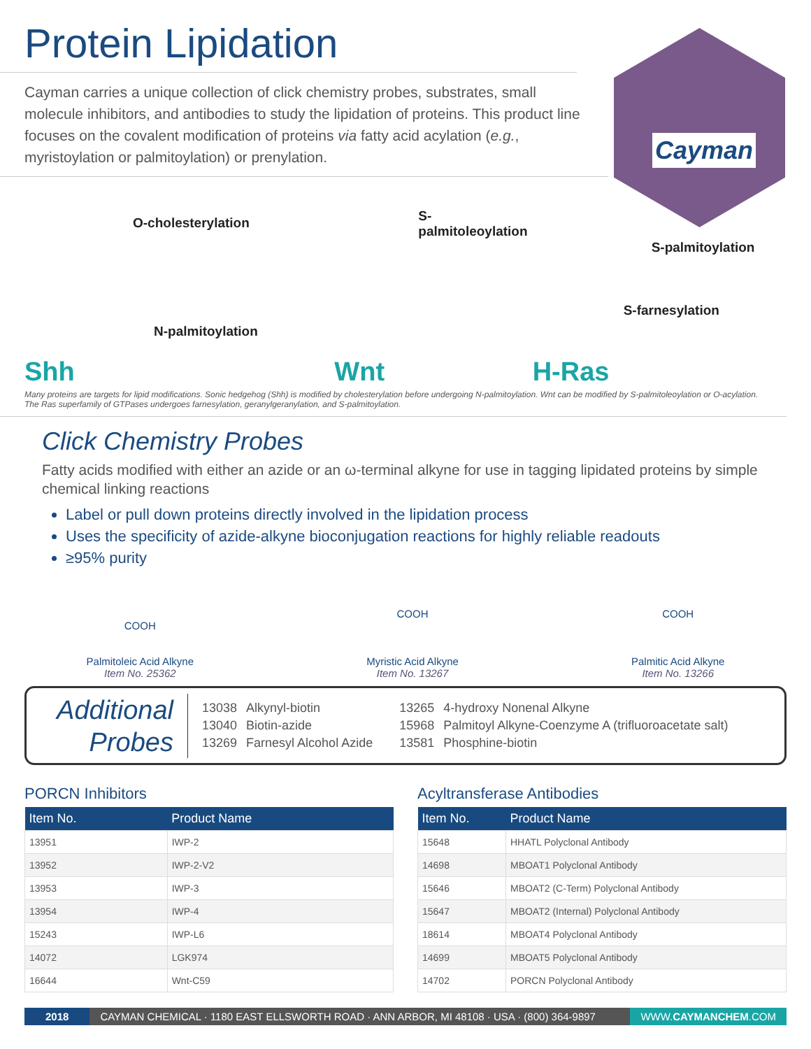Protein Lipidation
Cayman carries a unique collection of click chemistry probes, substrates, small molecule inhibitors, and antibodies to study the lipidation of proteins. This product line focuses on the covalent modification of proteins via fatty acid acylation (e.g., myristoylation or palmitoylation) or prenylation.
Cayman
O-cholesterylation
N-palmitoylation
Shh
S-palmitoleoylation
Wnt
S-palmitoylation
S-farnesylation
H-Ras
Many proteins are targets for lipid modifications. Sonic hedgehog (Shh) is modified by cholesterylation before undergoing N-palmitoylation. Wnt can be modified by S-palmitoleoylation or O-acylation. The Ras superfamily of GTPases undergoes farnesylation, geranylgeranylation, and S-palmitoylation.
Click Chemistry Probes
Fatty acids modified with either an azide or an ω-terminal alkyne for use in tagging lipidated proteins by simple chemical linking reactions
Label or pull down proteins directly involved in the lipidation process
Uses the specificity of azide-alkyne bioconjugation reactions for highly reliable readouts
≥95% purity
COOH
Palmitoleic Acid Alkyne
Item No. 25362
COOH
Myristic Acid Alkyne
Item No. 13267
COOH
Palmitic Acid Alkyne
Item No. 13266
Additional
Probes
| 13038 | Alkynyl-biotin | 13265 | 4-hydroxy Nonenal Alkyne |
| 13040 | Biotin-azide | 15968 | Palmitoyl Alkyne-Coenzyme A (trifluoroacetate salt) |
| 13269 | Farnesyl Alcohol Azide | 13581 | Phosphine-biotin |
PORCN Inhibitors
| Item No. | Product Name |
| --- | --- |
| 13951 | IWP-2 |
| 13952 | IWP-2-V2 |
| 13953 | IWP-3 |
| 13954 | IWP-4 |
| 15243 | IWP-L6 |
| 14072 | LGK974 |
| 16644 | Wnt-C59 |
Acyltransferase Antibodies
| Item No. | Product Name |
| --- | --- |
| 15648 | HHATL Polyclonal Antibody |
| 14698 | MBOAT1 Polyclonal Antibody |
| 15646 | MBOAT2 (C-Term) Polyclonal Antibody |
| 15647 | MBOAT2 (Internal) Polyclonal Antibody |
| 18614 | MBOAT4 Polyclonal Antibody |
| 14699 | MBOAT5 Polyclonal Antibody |
| 14702 | PORCN Polyclonal Antibody |
2018 CAYMAN CHEMICAL · 1180 EAST ELLSWORTH ROAD · ANN ARBOR, MI 48108 · USA · (800) 364-9897 WWW.CAYMANCHEM.COM